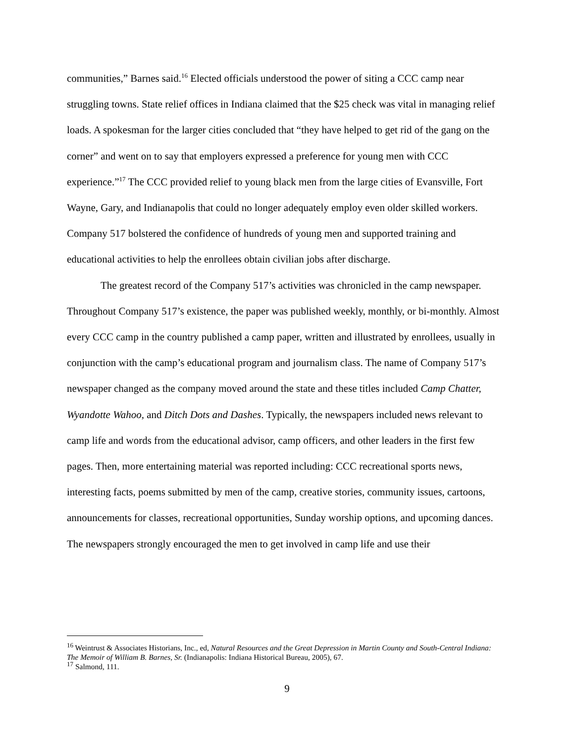communities,” Barnes said.<sup>16</sup> Elected officials understood the power of siting a CCC camp near struggling towns. State relief offices in Indiana claimed that the $25 check was vital in managing relief loads. A spokesman for the larger cities concluded that “they have helped to get rid of the gang on the corner” and went on to say that employers expressed a preference for young men with CCC experience.”<sup>17</sup> The CCC provided relief to young black men from the large cities of Evansville, Fort Wayne, Gary, and Indianapolis that could no longer adequately employ even older skilled workers. Company 517 bolstered the confidence of hundreds of young men and supported training and educational activities to help the enrollees obtain civilian jobs after discharge.
The greatest record of the Company 517’s activities was chronicled in the camp newspaper. Throughout Company 517’s existence, the paper was published weekly, monthly, or bi-monthly. Almost every CCC camp in the country published a camp paper, written and illustrated by enrollees, usually in conjunction with the camp’s educational program and journalism class. The name of Company 517’s newspaper changed as the company moved around the state and these titles included Camp Chatter, Wyandotte Wahoo, and Ditch Dots and Dashes. Typically, the newspapers included news relevant to camp life and words from the educational advisor, camp officers, and other leaders in the first few pages. Then, more entertaining material was reported including: CCC recreational sports news, interesting facts, poems submitted by men of the camp, creative stories, community issues, cartoons, announcements for classes, recreational opportunities, Sunday worship options, and upcoming dances. The newspapers strongly encouraged the men to get involved in camp life and use their
<sup>16</sup> Weintrust & Associates Historians, Inc., ed, Natural Resources and the Great Depression in Martin County and South-Central Indiana: The Memoir of William B. Barnes, Sr. (Indianapolis: Indiana Historical Bureau, 2005), 67.
<sup>17</sup> Salmond, 111.
9